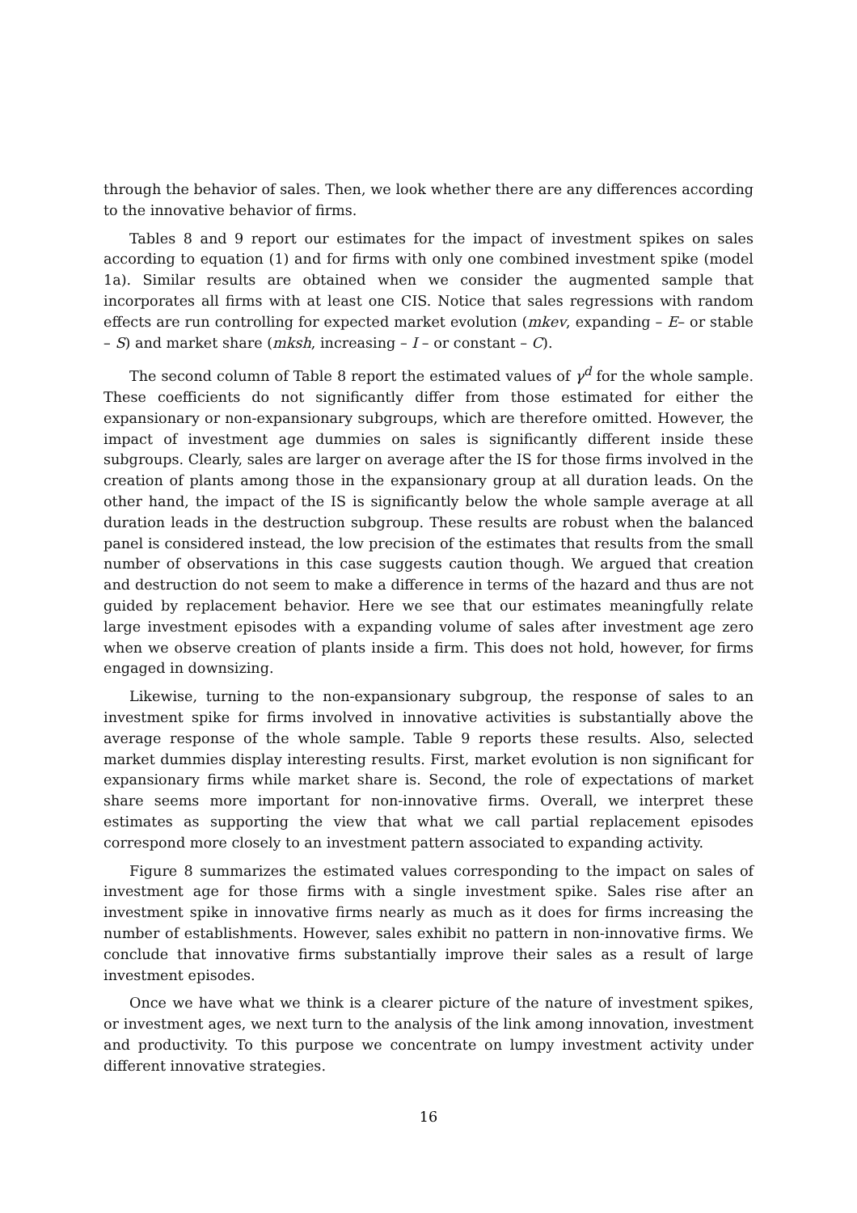through the behavior of sales. Then, we look whether there are any differences according to the innovative behavior of firms.
Tables 8 and 9 report our estimates for the impact of investment spikes on sales according to equation (1) and for firms with only one combined investment spike (model 1a). Similar results are obtained when we consider the augmented sample that incorporates all firms with at least one CIS. Notice that sales regressions with random effects are run controlling for expected market evolution (mkev, expanding – E– or stable – S) and market share (mksh, increasing – I – or constant – C).
The second column of Table 8 report the estimated values of γ<sup>d</sup> for the whole sample. These coefficients do not significantly differ from those estimated for either the expansionary or non-expansionary subgroups, which are therefore omitted. However, the impact of investment age dummies on sales is significantly different inside these subgroups. Clearly, sales are larger on average after the IS for those firms involved in the creation of plants among those in the expansionary group at all duration leads. On the other hand, the impact of the IS is significantly below the whole sample average at all duration leads in the destruction subgroup. These results are robust when the balanced panel is considered instead, the low precision of the estimates that results from the small number of observations in this case suggests caution though. We argued that creation and destruction do not seem to make a difference in terms of the hazard and thus are not guided by replacement behavior. Here we see that our estimates meaningfully relate large investment episodes with a expanding volume of sales after investment age zero when we observe creation of plants inside a firm. This does not hold, however, for firms engaged in downsizing.
Likewise, turning to the non-expansionary subgroup, the response of sales to an investment spike for firms involved in innovative activities is substantially above the average response of the whole sample. Table 9 reports these results. Also, selected market dummies display interesting results. First, market evolution is non significant for expansionary firms while market share is. Second, the role of expectations of market share seems more important for non-innovative firms. Overall, we interpret these estimates as supporting the view that what we call partial replacement episodes correspond more closely to an investment pattern associated to expanding activity.
Figure 8 summarizes the estimated values corresponding to the impact on sales of investment age for those firms with a single investment spike. Sales rise after an investment spike in innovative firms nearly as much as it does for firms increasing the number of establishments. However, sales exhibit no pattern in non-innovative firms. We conclude that innovative firms substantially improve their sales as a result of large investment episodes.
Once we have what we think is a clearer picture of the nature of investment spikes, or investment ages, we next turn to the analysis of the link among innovation, investment and productivity. To this purpose we concentrate on lumpy investment activity under different innovative strategies.
16